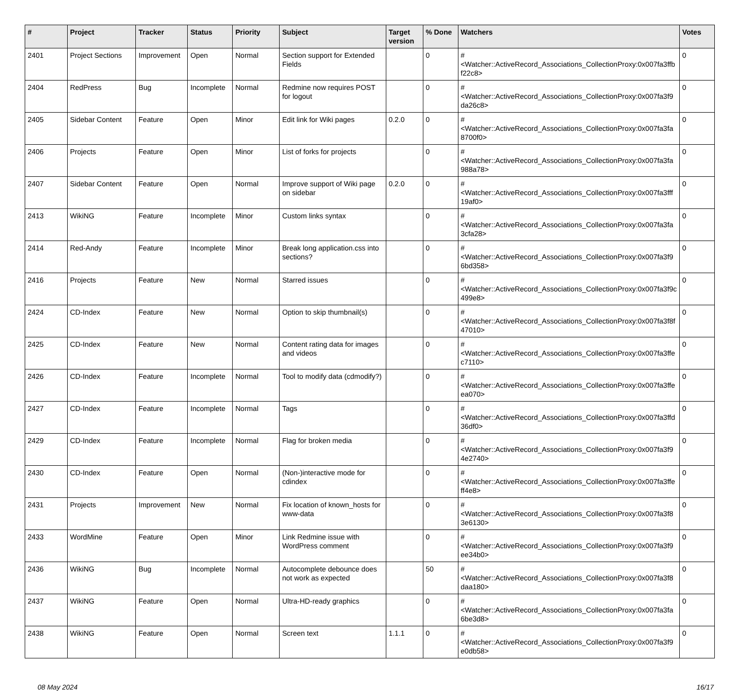| # | Project | Tracker | Status | Priority | Subject | Target version | % Done | Watchers | Votes |
| --- | --- | --- | --- | --- | --- | --- | --- | --- | --- |
| 2401 | Project Sections | Improvement | Open | Normal | Section support for Extended Fields | | 0 | #<Watcher::ActiveRecord_Associations_CollectionProxy:0x007fa3ffb f22c8> | 0 |
| 2404 | RedPress | Bug | Incomplete | Normal | Redmine now requires POST for logout | | 0 | #<Watcher::ActiveRecord_Associations_CollectionProxy:0x007fa3f9 da26c8> | 0 |
| 2405 | Sidebar Content | Feature | Open | Minor | Edit link for Wiki pages | 0.2.0 | 0 | #<Watcher::ActiveRecord_Associations_CollectionProxy:0x007fa3fa 8700f0> | 0 |
| 2406 | Projects | Feature | Open | Minor | List of forks for projects | | 0 | #<Watcher::ActiveRecord_Associations_CollectionProxy:0x007fa3fa 988a78> | 0 |
| 2407 | Sidebar Content | Feature | Open | Normal | Improve support of Wiki page on sidebar | 0.2.0 | 0 | #<Watcher::ActiveRecord_Associations_CollectionProxy:0x007fa3fff 19af0> | 0 |
| 2413 | WikiNG | Feature | Incomplete | Minor | Custom links syntax | | 0 | #<Watcher::ActiveRecord_Associations_CollectionProxy:0x007fa3fa 3cfa28> | 0 |
| 2414 | Red-Andy | Feature | Incomplete | Minor | Break long application.css into sections? | | 0 | #<Watcher::ActiveRecord_Associations_CollectionProxy:0x007fa3f9 6bd358> | 0 |
| 2416 | Projects | Feature | New | Normal | Starred issues | | 0 | #<Watcher::ActiveRecord_Associations_CollectionProxy:0x007fa3f9c 499e8> | 0 |
| 2424 | CD-Index | Feature | New | Normal | Option to skip thumbnail(s) | | 0 | #<Watcher::ActiveRecord_Associations_CollectionProxy:0x007fa3f8f 47010> | 0 |
| 2425 | CD-Index | Feature | New | Normal | Content rating data for images and videos | | 0 | #<Watcher::ActiveRecord_Associations_CollectionProxy:0x007fa3ffe c7110> | 0 |
| 2426 | CD-Index | Feature | Incomplete | Normal | Tool to modify data (cdmodify?) | | 0 | #<Watcher::ActiveRecord_Associations_CollectionProxy:0x007fa3ffe ea070> | 0 |
| 2427 | CD-Index | Feature | Incomplete | Normal | Tags | | 0 | #<Watcher::ActiveRecord_Associations_CollectionProxy:0x007fa3ffd 36df0> | 0 |
| 2429 | CD-Index | Feature | Incomplete | Normal | Flag for broken media | | 0 | #<Watcher::ActiveRecord_Associations_CollectionProxy:0x007fa3f9 4e2740> | 0 |
| 2430 | CD-Index | Feature | Open | Normal | (Non-)interactive mode for cdindex | | 0 | #<Watcher::ActiveRecord_Associations_CollectionProxy:0x007fa3ffe ff4e8> | 0 |
| 2431 | Projects | Improvement | New | Normal | Fix location of known_hosts for www-data | | 0 | #<Watcher::ActiveRecord_Associations_CollectionProxy:0x007fa3f8 3e6130> | 0 |
| 2433 | WordMine | Feature | Open | Minor | Link Redmine issue with WordPress comment | | 0 | #<Watcher::ActiveRecord_Associations_CollectionProxy:0x007fa3f9 ee34b0> | 0 |
| 2436 | WikiNG | Bug | Incomplete | Normal | Autocomplete debounce does not work as expected | | 50 | #<Watcher::ActiveRecord_Associations_CollectionProxy:0x007fa3f8 daa180> | 0 |
| 2437 | WikiNG | Feature | Open | Normal | Ultra-HD-ready graphics | | 0 | #<Watcher::ActiveRecord_Associations_CollectionProxy:0x007fa3fa 6be3d8> | 0 |
| 2438 | WikiNG | Feature | Open | Normal | Screen text | 1.1.1 | 0 | #<Watcher::ActiveRecord_Associations_CollectionProxy:0x007fa3f9 e0db58> | 0 |
08 May 2024 16/17